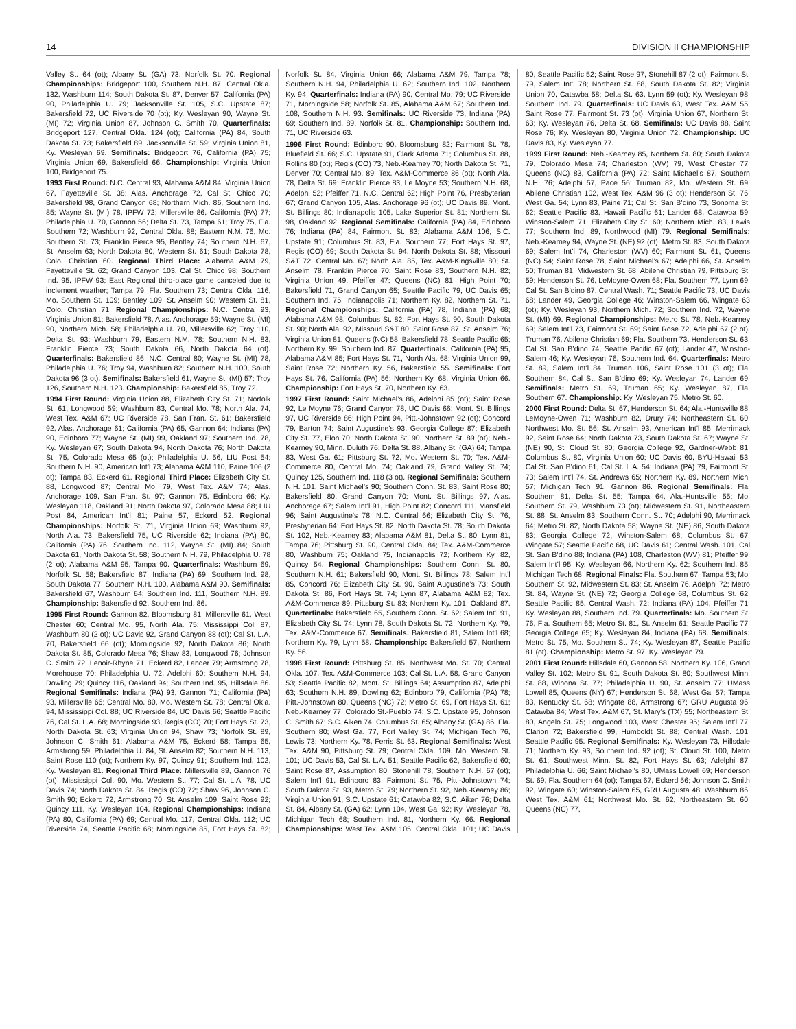14 DIVISION II CHAMPIONSHIP
Valley St. 64 (ot); Albany St. (GA) 73, Norfolk St. 70. Regional Championships: Bridgeport 100, Southern N.H. 87; Central Okla. 132, Washburn 114; South Dakota St. 87, Denver 57; California (PA) 90, Philadelphia U. 79; Jacksonville St. 105, S.C. Upstate 87; Bakersfield 72, UC Riverside 70 (ot); Ky. Wesleyan 90, Wayne St. (MI) 72; Virginia Union 87, Johnson C. Smith 70. Quarterfinals: Bridgeport 127, Central Okla. 124 (ot); California (PA) 84, South Dakota St. 73; Bakersfield 89, Jacksonville St. 59; Virginia Union 81, Ky. Wesleyan 69. Semifinals: Bridgeport 76, California (PA) 75; Virginia Union 69, Bakersfield 66. Championship: Virginia Union 100, Bridgeport 75.
1993 First Round: N.C. Central 93, Alabama A&M 84; Virginia Union 67, Fayetteville St. 38; Alas. Anchorage 72, Cal St. Chico 70; Bakersfield 98, Grand Canyon 68; Northern Mich. 86, Southern Ind. 85; Wayne St. (MI) 78, IPFW 72; Millersville 86, California (PA) 77; Philadelphia U. 70, Gannon 56; Delta St. 73, Tampa 61; Troy 75, Fla. Southern 72; Washburn 92, Central Okla. 88; Eastern N.M. 76, Mo. Southern St. 73; Franklin Pierce 95, Bentley 74; Southern N.H. 67, St. Anselm 63; North Dakota 80, Western St. 61; South Dakota 78, Colo. Christian 60. Regional Third Place: Alabama A&M 79, Fayetteville St. 62; Grand Canyon 103, Cal St. Chico 98; Southern Ind. 95, IPFW 93; East Regional third-place game canceled due to inclement weather; Tampa 79, Fla. Southern 73; Central Okla. 116, Mo. Southern St. 109; Bentley 109, St. Anselm 90; Western St. 81, Colo. Christian 71. Regional Championships: N.C. Central 93, Virginia Union 81; Bakersfield 78, Alas. Anchorage 59; Wayne St. (MI) 90, Northern Mich. 58; Philadelphia U. 70, Millersville 62; Troy 110, Delta St. 93; Washburn 79, Eastern N.M. 78; Southern N.H. 83, Franklin Pierce 73; South Dakota 66, North Dakota 64 (ot). Quarterfinals: Bakersfield 86, N.C. Central 80; Wayne St. (MI) 78, Philadelphia U. 76; Troy 94, Washburn 82; Southern N.H. 100, South Dakota 96 (3 ot). Semifinals: Bakersfield 61, Wayne St. (MI) 57; Troy 126, Southern N.H. 123. Championship: Bakersfield 85, Troy 72.
1994 First Round: Virginia Union 88, Elizabeth City St. 71; Norfolk St. 61, Longwood 59; Washburn 83, Central Mo. 78; North Ala. 74, West Tex. A&M 67; UC Riverside 78, San Fran. St. 61; Bakersfield 92, Alas. Anchorage 61; California (PA) 65, Gannon 64; Indiana (PA) 90, Edinboro 77; Wayne St. (MI) 99, Oakland 97; Southern Ind. 78, Ky. Wesleyan 67; South Dakota 94, North Dakota 76; North Dakota St. 75, Colorado Mesa 65 (ot); Philadelphia U. 56, LIU Post 54; Southern N.H. 90, American Int’l 73; Alabama A&M 110, Paine 106 (2 ot); Tampa 83, Eckerd 61. Regional Third Place: Elizabeth City St. 88, Longwood 87; Central Mo. 79, West Tex. A&M 74; Alas. Anchorage 109, San Fran. St. 97; Gannon 75, Edinboro 66; Ky. Wesleyan 118, Oakland 91; North Dakota 97, Colorado Mesa 88; LIU Post 84, American Int’l 81; Paine 57, Eckerd 52. Regional Championships: Norfolk St. 71, Virginia Union 69; Washburn 92, North Ala. 73; Bakersfield 75, UC Riverside 62; Indiana (PA) 80, California (PA) 76; Southern Ind. 112, Wayne St. (MI) 84; South Dakota 61, North Dakota St. 58; Southern N.H. 79, Philadelphia U. 78 (2 ot); Alabama A&M 95, Tampa 90. Quarterfinals: Washburn 69, Norfolk St. 58; Bakersfield 87, Indiana (PA) 69; Southern Ind. 98, South Dakota 77; Southern N.H. 100, Alabama A&M 90. Semifinals: Bakersfield 67, Washburn 64; Southern Ind. 111, Southern N.H. 89. Championship: Bakersfield 92, Southern Ind. 86.
1995 First Round: Gannon 82, Bloomsburg 81; Millersville 61, West Chester 60; Central Mo. 95, North Ala. 75; Mississippi Col. 87, Washburn 80 (2 ot); UC Davis 92, Grand Canyon 88 (ot); Cal St. L.A. 70, Bakersfield 66 (ot); Morningside 92, North Dakota 86; North Dakota St. 85, Colorado Mesa 76; Shaw 83, Longwood 76; Johnson C. Smith 72, Lenoir-Rhyne 71; Eckerd 82, Lander 79; Armstrong 78, Morehouse 70; Philadelphia U. 72, Adelphi 60; Southern N.H. 94, Dowling 79; Quincy 116, Oakland 94; Southern Ind. 95, Hillsdale 86. Regional Semifinals: Indiana (PA) 93, Gannon 71; California (PA) 93, Millersville 66; Central Mo. 80, Mo. Western St. 78; Central Okla. 94, Mississippi Col. 88; UC Riverside 84, UC Davis 66; Seattle Pacific 76, Cal St. L.A. 68; Morningside 93, Regis (CO) 70; Fort Hays St. 73, North Dakota St. 63; Virginia Union 94, Shaw 73; Norfolk St. 89, Johnson C. Smith 61; Alabama A&M 75, Eckerd 58; Tampa 65, Armstrong 59; Philadelphia U. 84, St. Anselm 82; Southern N.H. 113, Saint Rose 110 (ot); Northern Ky. 97, Quincy 91; Southern Ind. 102, Ky. Wesleyan 81. Regional Third Place: Millersville 89, Gannon 76 (ot); Mississippi Col. 90, Mo. Western St. 77; Cal St. L.A. 78, UC Davis 74; North Dakota St. 84, Regis (CO) 72; Shaw 96, Johnson C. Smith 90; Eckerd 72, Armstrong 70; St. Anselm 109, Saint Rose 92; Quincy 111, Ky. Wesleyan 104. Regional Championships: Indiana (PA) 80, California (PA) 69; Central Mo. 117, Central Okla. 112; UC Riverside 74, Seattle Pacific 68; Morningside 85, Fort Hays St. 82; Norfolk St. 84, Virginia Union 66; Alabama A&M 79, Tampa 78; Southern N.H. 94, Philadelphia U. 62; Southern Ind. 102, Northern Ky. 94. Quarterfinals: Indiana (PA) 90, Central Mo. 79; UC Riverside 71, Morningside 58; Norfolk St. 85, Alabama A&M 67; Southern Ind. 108, Southern N.H. 93. Semifinals: UC Riverside 73, Indiana (PA) 69; Southern Ind. 89, Norfolk St. 81. Championship: Southern Ind. 71, UC Riverside 63.
1996 First Round: Edinboro 90, Bloomsburg 82; Fairmont St. 78, Bluefield St. 66; S.C. Upstate 91, Clark Atlanta 71; Columbus St. 88, Rollins 80 (ot); Regis (CO) 73, Neb.-Kearney 70; North Dakota St. 71, Denver 70; Central Mo. 89, Tex. A&M-Commerce 86 (ot); North Ala. 78, Delta St. 69; Franklin Pierce 83, Le Moyne 53; Southern N.H. 68, Adelphi 52; Pfeiffer 71, N.C. Central 62; High Point 76, Presbyterian 67; Grand Canyon 105, Alas. Anchorage 96 (ot); UC Davis 89, Mont. St. Billings 80; Indianapolis 105, Lake Superior St. 81; Northern St. 98, Oakland 92. Regional Semifinals: California (PA) 84, Edinboro 76; Indiana (PA) 84, Fairmont St. 83; Alabama A&M 106, S.C. Upstate 91; Columbus St. 83, Fla. Southern 77; Fort Hays St. 97, Regis (CO) 69; South Dakota St. 94, North Dakota St. 88; Missouri S&T 72, Central Mo. 67; North Ala. 85, Tex. A&M-Kingsville 80; St. Anselm 78, Franklin Pierce 70; Saint Rose 83, Southern N.H. 82; Virginia Union 49, Pfeiffer 47; Queens (NC) 81, High Point 70; Bakersfield 71, Grand Canyon 65; Seattle Pacific 79, UC Davis 65; Southern Ind. 75, Indianapolis 71; Northern Ky. 82, Northern St. 71. Regional Championships: California (PA) 78, Indiana (PA) 68; Alabama A&M 98, Columbus St. 82; Fort Hays St. 90, South Dakota St. 90; North Ala. 92, Missouri S&T 80; Saint Rose 87, St. Anselm 76; Virginia Union 81, Queens (NC) 58; Bakersfield 78, Seattle Pacific 65; Northern Ky. 99, Southern Ind. 87. Quarterfinals: California (PA) 95, Alabama A&M 85; Fort Hays St. 71, North Ala. 68; Virginia Union 99, Saint Rose 72; Northern Ky. 56, Bakersfield 55. Semifinals: Fort Hays St. 76, California (PA) 56; Northern Ky. 68, Virginia Union 66. Championship: Fort Hays St. 70, Northern Ky. 63.
1997 First Round: Saint Michael’s 86, Adelphi 85 (ot); Saint Rose 92, Le Moyne 76; Grand Canyon 78, UC Davis 66; Mont. St. Billings 97, UC Riverside 86; High Point 94, Pitt.-Johnstown 92 (ot); Concord 79, Barton 74; Saint Augustine’s 93, Georgia College 87; Elizabeth City St. 77, Elon 70; North Dakota St. 90, Northern St. 89 (ot); Neb.-Kearney 90, Minn. Duluth 76; Delta St. 88, Albany St. (GA) 64; Tampa 83, West Ga. 61; Pittsburg St. 72, Mo. Western St. 70; Tex. A&M-Commerce 80, Central Mo. 74; Oakland 79, Grand Valley St. 74; Quincy 125, Southern Ind. 118 (3 ot). Regional Semifinals: Southern N.H. 101, Saint Michael’s 90; Southern Conn. St. 83, Saint Rose 80; Bakersfield 80, Grand Canyon 70; Mont. St. Billings 97, Alas. Anchorage 67; Salem Int’l 91, High Point 82; Concord 111, Mansfield 96; Saint Augustine’s 78, N.C. Central 66; Elizabeth City St. 76, Presbyterian 64; Fort Hays St. 82, North Dakota St. 78; South Dakota St. 102, Neb.-Kearney 83; Alabama A&M 81, Delta St. 80; Lynn 81, Tampa 76; Pittsburg St. 90, Central Okla. 84; Tex. A&M-Commerce 80, Washburn 75; Oakland 75, Indianapolis 72; Northern Ky. 82, Quincy 54. Regional Championships: Southern Conn. St. 80, Southern N.H. 61; Bakersfield 90, Mont. St. Billings 78; Salem Int’l 85, Concord 76; Elizabeth City St. 90, Saint Augustine’s 73; South Dakota St. 86, Fort Hays St. 74; Lynn 87, Alabama A&M 82; Tex. A&M-Commerce 89, Pittsburg St. 83; Northern Ky. 101, Oakland 87. Quarterfinals: Bakersfield 65, Southern Conn. St. 62; Salem Int’l 91, Elizabeth City St. 74; Lynn 78, South Dakota St. 72; Northern Ky. 79, Tex. A&M-Commerce 67. Semifinals: Bakersfield 81, Salem Int’l 68; Northern Ky. 79, Lynn 58. Championship: Bakersfield 57, Northern Ky. 56.
1998 First Round: Pittsburg St. 85, Northwest Mo. St. 70; Central Okla. 107, Tex. A&M-Commerce 103; Cal St. L.A. 58, Grand Canyon 53; Seattle Pacific 82, Mont. St. Billings 64; Assumption 87, Adelphi 63; Southern N.H. 89, Dowling 62; Edinboro 79, California (PA) 78; Pitt.-Johnstown 80, Queens (NC) 72; Metro St. 69, Fort Hays St. 61; Neb.-Kearney 77, Colorado St.-Pueblo 74; S.C. Upstate 95, Johnson C. Smith 67; S.C. Aiken 74, Columbus St. 65; Albany St. (GA) 86, Fla. Southern 80; West Ga. 77, Fort Valley St. 74; Michigan Tech 76, Lewis 73; Northern Ky. 78, Ferris St. 63. Regional Semifinals: West Tex. A&M 90, Pittsburg St. 79; Central Okla. 109, Mo. Western St. 101; UC Davis 53, Cal St. L.A. 51; Seattle Pacific 62, Bakersfield 60; Saint Rose 87, Assumption 80; Stonehill 78, Southern N.H. 67 (ot); Salem Int’l 91, Edinboro 83; Fairmont St. 75, Pitt.-Johnstown 74; South Dakota St. 93, Metro St. 79; Northern St. 92, Neb.-Kearney 86; Virginia Union 91, S.C. Upstate 61; Catawba 82, S.C. Aiken 76; Delta St. 84, Albany St. (GA) 62; Lynn 104, West Ga. 92; Ky. Wesleyan 78, Michigan Tech 68; Southern Ind. 81, Northern Ky. 66. Regional Championships: West Tex. A&M 105, Central Okla. 101; UC Davis 80, Seattle Pacific 52; Saint Rose 97, Stonehill 87 (2 ot); Fairmont St. 79, Salem Int’l 78; Northern St. 88, South Dakota St. 82; Virginia Union 70, Catawba 58; Delta St. 63, Lynn 59 (ot); Ky. Wesleyan 98, Southern Ind. 79. Quarterfinals: UC Davis 63, West Tex. A&M 55; Saint Rose 77, Fairmont St. 73 (ot); Virginia Union 67, Northern St. 63; Ky. Wesleyan 76, Delta St. 68. Semifinals: UC Davis 88, Saint Rose 76; Ky. Wesleyan 80, Virginia Union 72. Championship: UC Davis 83, Ky. Wesleyan 77.
1999 First Round: Neb.-Kearney 85, Northern St. 80; South Dakota 79, Colorado Mesa 74; Charleston (WV) 79, West Chester 77; Queens (NC) 83, California (PA) 72; Saint Michael’s 87, Southern N.H. 76; Adelphi 57, Pace 56; Truman 82, Mo. Western St. 69; Abilene Christian 102, West Tex. A&M 96 (3 ot); Henderson St. 76, West Ga. 54; Lynn 83, Paine 71; Cal St. San B’dino 73, Sonoma St. 62; Seattle Pacific 83, Hawaii Pacific 61; Lander 68, Catawba 59; Winston-Salem 71, Elizabeth City St. 60; Northern Mich. 83, Lewis 77; Southern Ind. 89, Northwood (MI) 79. Regional Semifinals: Neb.-Kearney 94, Wayne St. (NE) 92 (ot); Metro St. 83, South Dakota 69; Salem Int’l 74, Charleston (WV) 60; Fairmont St. 61, Queens (NC) 54; Saint Rose 78, Saint Michael’s 67; Adelphi 66, St. Anselm 50; Truman 81, Midwestern St. 68; Abilene Christian 79, Pittsburg St. 59; Henderson St. 76, LeMoyne-Owen 68; Fla. Southern 77, Lynn 69; Cal St. San B’dino 87, Central Wash. 71; Seattle Pacific 73, UC Davis 68; Lander 49, Georgia College 46; Winston-Salem 66, Wingate 63 (ot); Ky. Wesleyan 93, Northern Mich. 72; Southern Ind. 72, Wayne St. (MI) 69. Regional Championships: Metro St. 78, Neb.-Kearney 69; Salem Int’l 73, Fairmont St. 69; Saint Rose 72, Adelphi 67 (2 ot); Truman 76, Abilene Christian 69; Fla. Southern 73, Henderson St. 63; Cal St. San B’dino 74, Seattle Pacific 67 (ot); Lander 47, Winston-Salem 46; Ky. Wesleyan 76, Southern Ind. 64. Quarterfinals: Metro St. 89, Salem Int’l 84; Truman 106, Saint Rose 101 (3 ot); Fla. Southern 84, Cal St. San B’dino 69; Ky. Wesleyan 74, Lander 69. Semifinals: Metro St. 69, Truman 65; Ky. Wesleyan 87, Fla. Southern 67. Championship: Ky. Wesleyan 75, Metro St. 60.
2000 First Round: Delta St. 67, Henderson St. 64; Ala.-Huntsville 88, LeMoyne-Owen 71; Washburn 82, Drury 74; Northeastern St. 60, Northwest Mo. St. 56; St. Anselm 93, American Int’l 85; Merrimack 92, Saint Rose 64; North Dakota 73, South Dakota St. 67; Wayne St. (NE) 90, St. Cloud St. 80; Georgia College 92, Gardner-Webb 81; Columbus St. 80, Virginia Union 60; UC Davis 60, BYU-Hawaii 53; Cal St. San B’dino 61, Cal St. L.A. 54; Indiana (PA) 79, Fairmont St. 73; Salem Int’l 74, St. Andrews 65; Northern Ky. 89, Northern Mich. 57; Michigan Tech 91, Gannon 86. Regional Semifinals: Fla. Southern 81, Delta St. 55; Tampa 64, Ala.-Huntsville 55; Mo. Southern St. 79, Washburn 73 (ot); Midwestern St. 91, Northeastern St. 88; St. Anselm 83, Southern Conn. St. 70; Adelphi 90, Merrimack 64; Metro St. 82, North Dakota 58; Wayne St. (NE) 86, South Dakota 83; Georgia College 72, Winston-Salem 68; Columbus St. 67, Wingate 57; Seattle Pacific 68, UC Davis 61; Central Wash. 101, Cal St. San B’dino 88; Indiana (PA) 108, Charleston (WV) 81; Pfeiffer 99, Salem Int’l 95; Ky. Wesleyan 66, Northern Ky. 62; Southern Ind. 85, Michigan Tech 68. Regional Finals: Fla. Southern 67, Tampa 53; Mo. Southern St. 92, Midwestern St. 83; St. Anselm 76, Adelphi 72; Metro St. 84, Wayne St. (NE) 72; Georgia College 68, Columbus St. 62; Seattle Pacific 85, Central Wash. 72; Indiana (PA) 104, Pfeiffer 71; Ky. Wesleyan 88, Southern Ind. 79. Quarterfinals: Mo. Southern St. 76, Fla. Southern 65; Metro St. 81, St. Anselm 61; Seattle Pacific 77, Georgia College 65; Ky. Wesleyan 84, Indiana (PA) 68. Semifinals: Metro St. 75, Mo. Southern St. 74; Ky. Wesleyan 87, Seattle Pacific 81 (ot). Championship: Metro St. 97, Ky. Wesleyan 79.
2001 First Round: Hillsdale 60, Gannon 58; Northern Ky. 106, Grand Valley St. 102; Metro St. 91, South Dakota St. 80; Southwest Minn. St. 88, Winona St. 77; Philadelphia U. 90, St. Anselm 77; UMass Lowell 85, Queens (NY) 67; Henderson St. 68, West Ga. 57; Tampa 83, Kentucky St. 68; Wingate 88, Armstrong 67; GRU Augusta 96, Catawba 84; West Tex. A&M 67, St. Mary’s (TX) 55; Northeastern St. 80, Angelo St. 75; Longwood 103, West Chester 95; Salem Int’l 77, Clarion 72; Bakersfield 99, Humboldt St. 88; Central Wash. 101, Seattle Pacific 95. Regional Semifinals: Ky. Wesleyan 73, Hillsdale 71; Northern Ky. 93, Southern Ind. 92 (ot); St. Cloud St. 100, Metro St. 61; Southwest Minn. St. 82, Fort Hays St. 63; Adelphi 87, Philadelphia U. 66; Saint Michael’s 80, UMass Lowell 69; Henderson St. 69, Fla. Southern 64 (ot); Tampa 67, Eckerd 56; Johnson C. Smith 92, Wingate 60; Winston-Salem 65, GRU Augusta 48; Washburn 86, West Tex. A&M 61; Northwest Mo. St. 62, Northeastern St. 60; Queens (NC) 77,